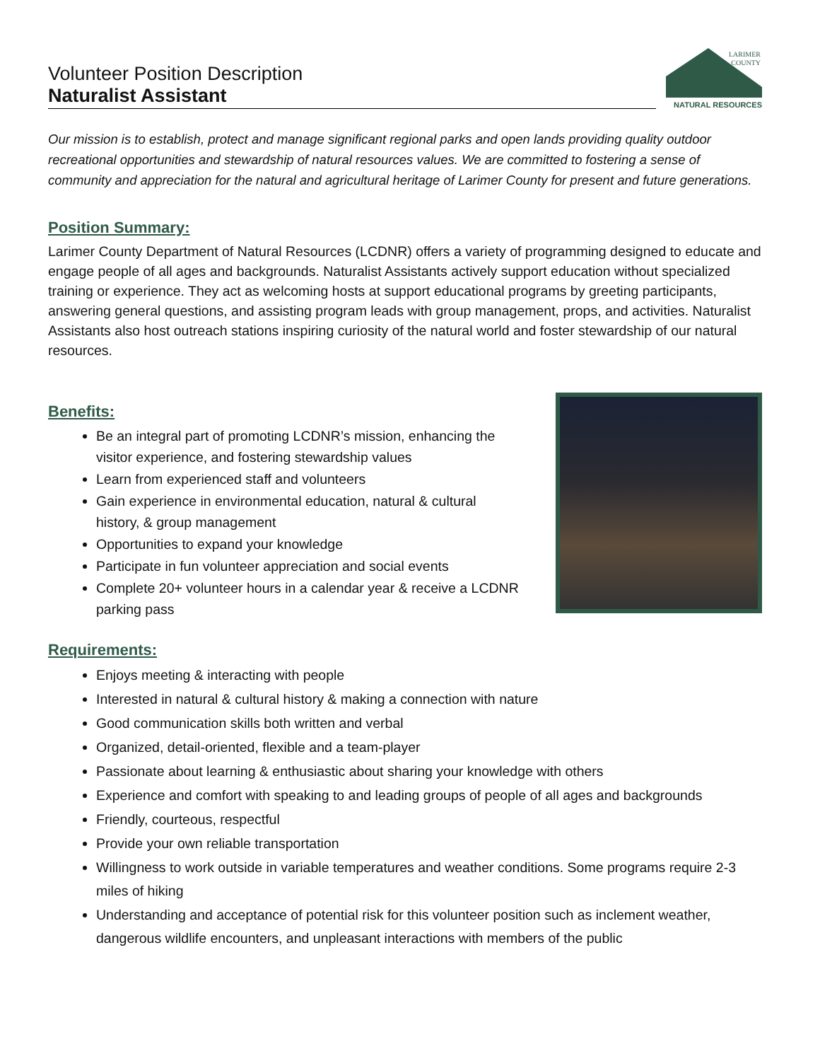Volunteer Position Description
Naturalist Assistant
LARIMER
COUNTY
NATURAL RESOURCES
Our mission is to establish, protect and manage significant regional parks and open lands providing quality outdoor recreational opportunities and stewardship of natural resources values. We are committed to fostering a sense of community and appreciation for the natural and agricultural heritage of Larimer County for present and future generations.
Position Summary:
Larimer County Department of Natural Resources (LCDNR) offers a variety of programming designed to educate and engage people of all ages and backgrounds. Naturalist Assistants actively support education without specialized training or experience. They act as welcoming hosts at support educational programs by greeting participants, answering general questions, and assisting program leads with group management, props, and activities. Naturalist Assistants also host outreach stations inspiring curiosity of the natural world and foster stewardship of our natural resources.
Benefits:
Be an integral part of promoting LCDNR’s mission, enhancing the
visitor experience, and fostering stewardship values
Learn from experienced staff and volunteers
Gain experience in environmental education, natural & cultural
history, & group management
Opportunities to expand your knowledge
Participate in fun volunteer appreciation and social events
Complete 20+ volunteer hours in a calendar year & receive a LCDNR
parking pass
Requirements:
Enjoys meeting & interacting with people
Interested in natural & cultural history & making a connection with nature
Good communication skills both written and verbal
Organized, detail-oriented, flexible and a team-player
Passionate about learning & enthusiastic about sharing your knowledge with others
Experience and comfort with speaking to and leading groups of people of all ages and backgrounds
Friendly, courteous, respectful
Provide your own reliable transportation
Willingness to work outside in variable temperatures and weather conditions. Some programs require 2-3 miles of hiking
Understanding and acceptance of potential risk for this volunteer position such as inclement weather, dangerous wildlife encounters, and unpleasant interactions with members of the public